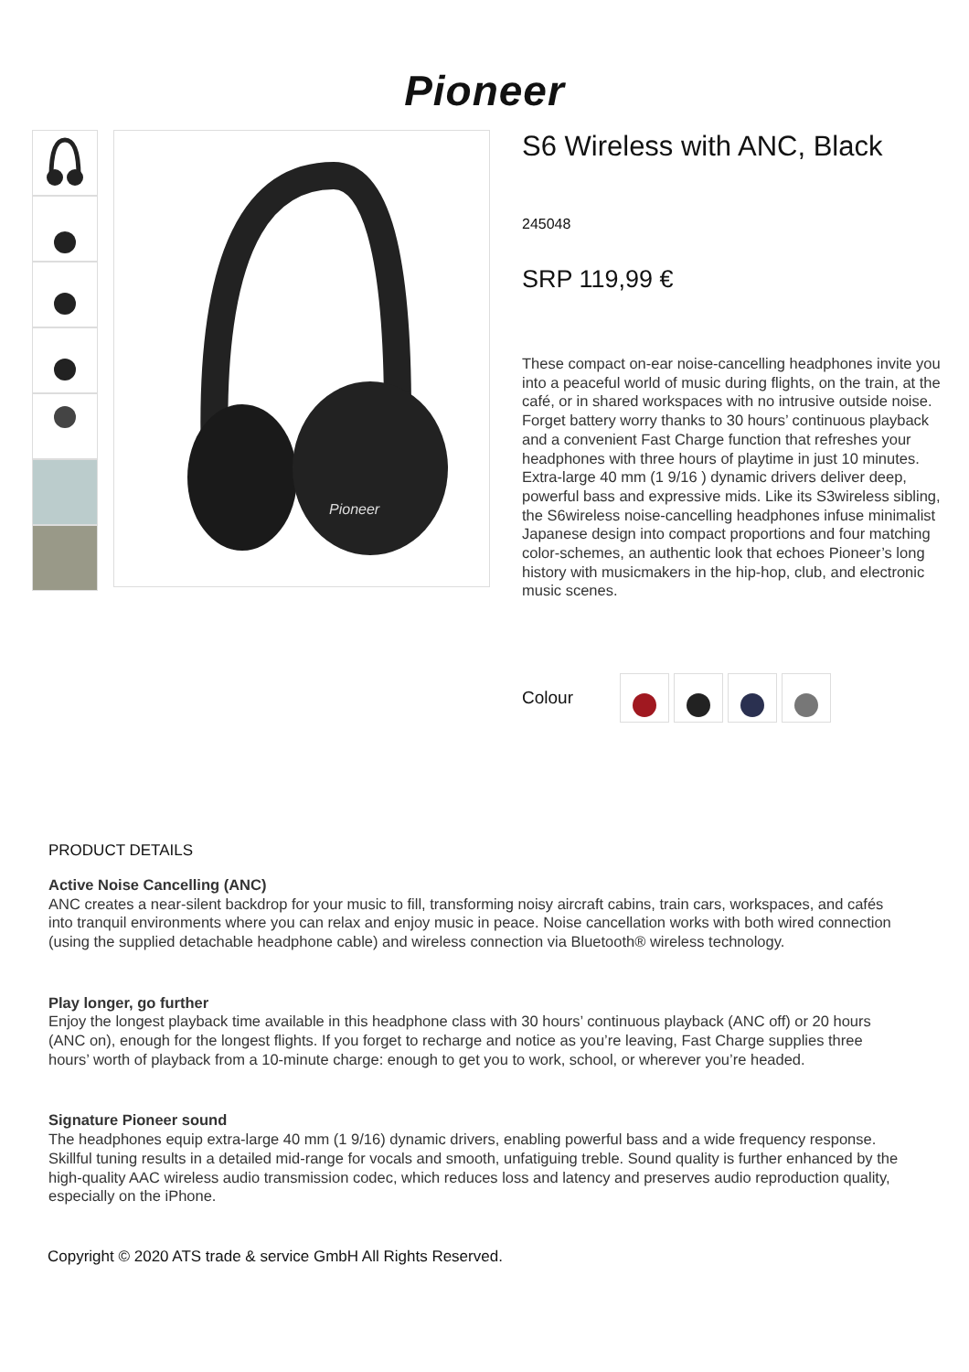Pioneer
Pioneer
S6 Wireless with ANC, Black
245048
SRP 119,99 €
These compact on-ear noise-cancelling headphones invite you into a peaceful world of music during flights, on the train, at the café, or in shared workspaces with no intrusive outside noise. Forget battery worry thanks to 30 hours’ continuous playback and a convenient Fast Charge function that refreshes your headphones with three hours of playtime in just 10 minutes. Extra-large 40 mm (1 9/16 ) dynamic drivers deliver deep, powerful bass and expressive mids. Like its S3wireless sibling, the S6wireless noise-cancelling headphones infuse minimalist Japanese design into compact proportions and four matching color-schemes, an authentic look that echoes Pioneer’s long history with musicmakers in the hip-hop, club, and electronic music scenes.
Colour
PRODUCT DETAILS
Active Noise Cancelling (ANC)
ANC creates a near-silent backdrop for your music to fill, transforming noisy aircraft cabins, train cars, workspaces, and cafés into tranquil environments where you can relax and enjoy music in peace. Noise cancellation works with both wired connection (using the supplied detachable headphone cable) and wireless connection via Bluetooth® wireless technology.
Play longer, go further
Enjoy the longest playback time available in this headphone class with 30 hours’ continuous playback (ANC off) or 20 hours (ANC on), enough for the longest flights. If you forget to recharge and notice as you’re leaving, Fast Charge supplies three hours’ worth of playback from a 10-minute charge: enough to get you to work, school, or wherever you’re headed.
Signature Pioneer sound
The headphones equip extra-large 40 mm (1 9/16) dynamic drivers, enabling powerful bass and a wide frequency response. Skillful tuning results in a detailed mid-range for vocals and smooth, unfatiguing treble. Sound quality is further enhanced by the high-quality AAC wireless audio transmission codec, which reduces loss and latency and preserves audio reproduction quality, especially on the iPhone.
Copyright © 2020 ATS trade & service GmbH All Rights Reserved.